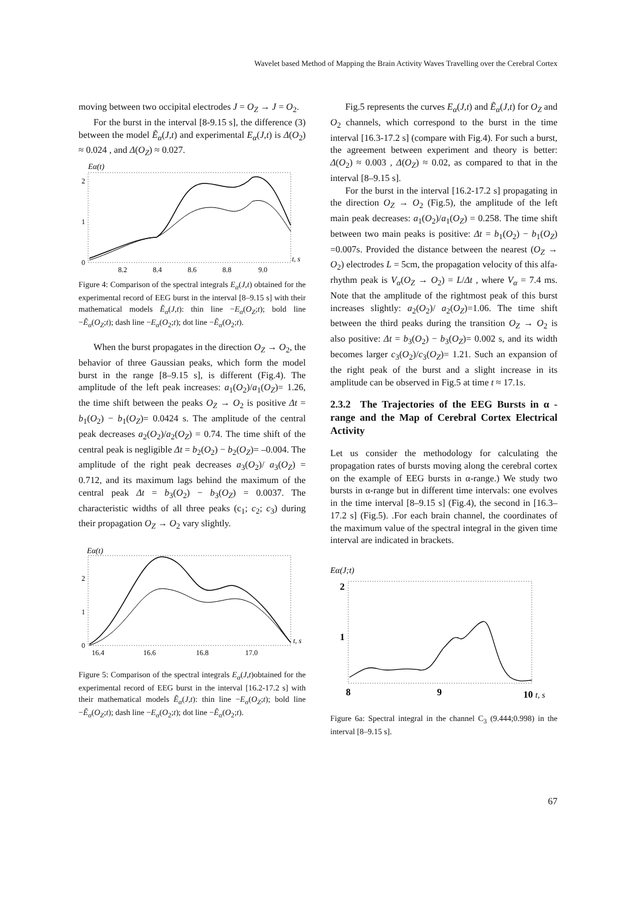Wavelet based Method of Mapping the Brain Activity Waves Travelling over the Cerebral Cortex
moving between two occipital electrodes J = O<sub>Z</sub> → J = O<sub>2</sub>.
For the burst in the interval [8-9.15 s], the difference (3) between the model Ẽ<sub>α</sub>(J,t) and experimental E<sub>α</sub>(J,t) is Δ(O<sub>2</sub>) ≈ 0.024 , and Δ(O<sub>Z</sub>) ≈ 0.027.
Eα(t)
2
1
0
8.2
8.4
8.6
8.8
9.0
t, s
Figure 4: Comparison of the spectral integrals E<sub>α</sub>(J,t) obtained for the experimental record of EEG burst in the interval [8–9.15 s] with their mathematical models Ẽ<sub>α</sub>(J,t): thin line −E<sub>α</sub>(O<sub>Z</sub>;t); bold line −Ẽ<sub>α</sub>(O<sub>Z</sub>;t); dash line −E<sub>α</sub>(O<sub>2</sub>;t); dot line −Ẽ<sub>α</sub>(O<sub>2</sub>;t).
When the burst propagates in the direction O<sub>Z</sub> → O<sub>2</sub>, the behavior of three Gaussian peaks, which form the model burst in the range [8–9.15 s], is different (Fig.4). The amplitude of the left peak increases: a<sub>1</sub>(O<sub>2</sub>)/a<sub>1</sub>(O<sub>Z</sub>)= 1.26, the time shift between the peaks O<sub>Z</sub> → O<sub>2</sub> is positive Δt = b<sub>1</sub>(O<sub>2</sub>) − b<sub>1</sub>(O<sub>Z</sub>)= 0.0424 s. The amplitude of the central peak decreases a<sub>2</sub>(O<sub>2</sub>)/a<sub>2</sub>(O<sub>Z</sub>) = 0.74. The time shift of the central peak is negligible Δt = b<sub>2</sub>(O<sub>2</sub>) − b<sub>2</sub>(O<sub>Z</sub>)= –0.004. The amplitude of the right peak decreases a<sub>3</sub>(O<sub>2</sub>)/ a<sub>3</sub>(O<sub>Z</sub>) = 0.712, and its maximum lags behind the maximum of the central peak Δt = b<sub>3</sub>(O<sub>2</sub>) − b<sub>3</sub>(O<sub>Z</sub>) = 0.0037. The characteristic widths of all three peaks (c<sub>1</sub>; c<sub>2</sub>; c<sub>3</sub>) during their propagation O<sub>Z</sub> → O<sub>2</sub> vary slightly.
Eα(t)
2
1
0
16.4
16.6
16.8
17.0
t, s
Figure 5: Comparison of the spectral integrals E<sub>α</sub>(J,t)obtained for the experimental record of EEG burst in the interval [16.2-17.2 s] with their mathematical models Ẽ<sub>α</sub>(J,t): thin line −E<sub>α</sub>(O<sub>Z</sub>;t); bold line −Ẽ<sub>α</sub>(O<sub>Z</sub>;t); dash line −E<sub>α</sub>(O<sub>2</sub>;t); dot line −Ẽ<sub>α</sub>(O<sub>2</sub>;t).
Fig.5 represents the curves E<sub>α</sub>(J,t) and Ẽ<sub>α</sub>(J,t) for O<sub>Z</sub> and O<sub>2</sub> channels, which correspond to the burst in the time interval [16.3-17.2 s] (compare with Fig.4). For such a burst, the agreement between experiment and theory is better: Δ(O<sub>2</sub>) ≈ 0.003 , Δ(O<sub>Z</sub>) ≈ 0.02, as compared to that in the interval [8–9.15 s].
For the burst in the interval [16.2-17.2 s] propagating in the direction O<sub>Z</sub> → O<sub>2</sub> (Fig.5), the amplitude of the left main peak decreases: a<sub>1</sub>(O<sub>2</sub>)/a<sub>1</sub>(O<sub>Z</sub>) = 0.258. The time shift between two main peaks is positive: Δt = b<sub>1</sub>(O<sub>2</sub>) − b<sub>1</sub>(O<sub>Z</sub>) =0.007s. Provided the distance between the nearest (O<sub>Z</sub> → O<sub>2</sub>) electrodes L = 5cm, the propagation velocity of this alfa-rhythm peak is V<sub>α</sub>(O<sub>Z</sub> → O<sub>2</sub>) = L/Δt , where V<sub>α</sub> = 7.4 ms. Note that the amplitude of the rightmost peak of this burst increases slightly: a<sub>2</sub>(O<sub>2</sub>)/ a<sub>2</sub>(O<sub>Z</sub>)=1.06. The time shift between the third peaks during the transition O<sub>Z</sub> → O<sub>2</sub> is also positive: Δt = b<sub>3</sub>(O<sub>2</sub>) − b<sub>3</sub>(O<sub>Z</sub>)= 0.002 s, and its width becomes larger c<sub>3</sub>(O<sub>2</sub>)/c<sub>3</sub>(O<sub>Z</sub>)= 1.21. Such an expansion of the right peak of the burst and a slight increase in its amplitude can be observed in Fig.5 at time t ≈ 17.1s.
2.3.2 The Trajectories of the EEG Bursts in α -range and the Map of Cerebral Cortex Electrical Activity
Let us consider the methodology for calculating the propagation rates of bursts moving along the cerebral cortex on the example of EEG bursts in α-range.) We study two bursts in α-range but in different time intervals: one evolves in the time interval [8–9.15 s] (Fig.4), the second in [16.3–17.2 s] (Fig.5). .For each brain channel, the coordinates of the maximum value of the spectral integral in the given time interval are indicated in brackets.
Eα(J;t)
2
1
8
9
10
t, s
Figure 6a: Spectral integral in the channel C<sub>3</sub> (9.444;0.998) in the interval [8–9.15 s].
67